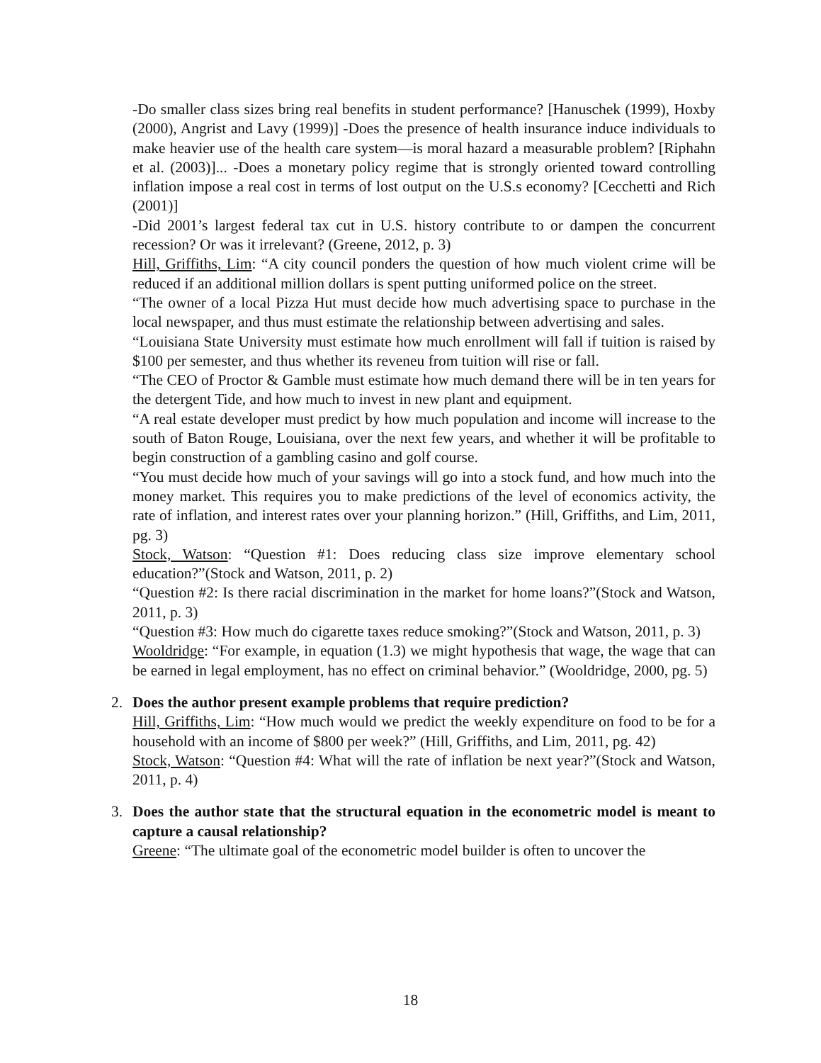-Do smaller class sizes bring real benefits in student performance? [Hanuschek (1999), Hoxby (2000), Angrist and Lavy (1999)] -Does the presence of health insurance induce individuals to make heavier use of the health care system—is moral hazard a measurable problem? [Riphahn et al. (2003)]... -Does a monetary policy regime that is strongly oriented toward controlling inflation impose a real cost in terms of lost output on the U.S.s economy? [Cecchetti and Rich (2001)]
-Did 2001’s largest federal tax cut in U.S. history contribute to or dampen the concurrent recession? Or was it irrelevant? (Greene, 2012, p. 3)
Hill, Griffiths, Lim: “A city council ponders the question of how much violent crime will be reduced if an additional million dollars is spent putting uniformed police on the street.
“The owner of a local Pizza Hut must decide how much advertising space to purchase in the local newspaper, and thus must estimate the relationship between advertising and sales.
“Louisiana State University must estimate how much enrollment will fall if tuition is raised by $100 per semester, and thus whether its reveneu from tuition will rise or fall.
“The CEO of Proctor & Gamble must estimate how much demand there will be in ten years for the detergent Tide, and how much to invest in new plant and equipment.
“A real estate developer must predict by how much population and income will increase to the south of Baton Rouge, Louisiana, over the next few years, and whether it will be profitable to begin construction of a gambling casino and golf course.
“You must decide how much of your savings will go into a stock fund, and how much into the money market. This requires you to make predictions of the level of economics activity, the rate of inflation, and interest rates over your planning horizon.” (Hill, Griffiths, and Lim, 2011, pg. 3)
Stock, Watson: “Question #1: Does reducing class size improve elementary school education?”(Stock and Watson, 2011, p. 2)
“Question #2: Is there racial discrimination in the market for home loans?”(Stock and Watson, 2011, p. 3)
“Question #3: How much do cigarette taxes reduce smoking?”(Stock and Watson, 2011, p. 3)
Wooldridge: “For example, in equation (1.3) we might hypothesis that wage, the wage that can be earned in legal employment, has no effect on criminal behavior.” (Wooldridge, 2000, pg. 5)
2. Does the author present example problems that require prediction?
Hill, Griffiths, Lim: “How much would we predict the weekly expenditure on food to be for a household with an income of $800 per week?” (Hill, Griffiths, and Lim, 2011, pg. 42)
Stock, Watson: “Question #4: What will the rate of inflation be next year?”(Stock and Watson, 2011, p. 4)
3. Does the author state that the structural equation in the econometric model is meant to capture a causal relationship?
Greene: “The ultimate goal of the econometric model builder is often to uncover the
18